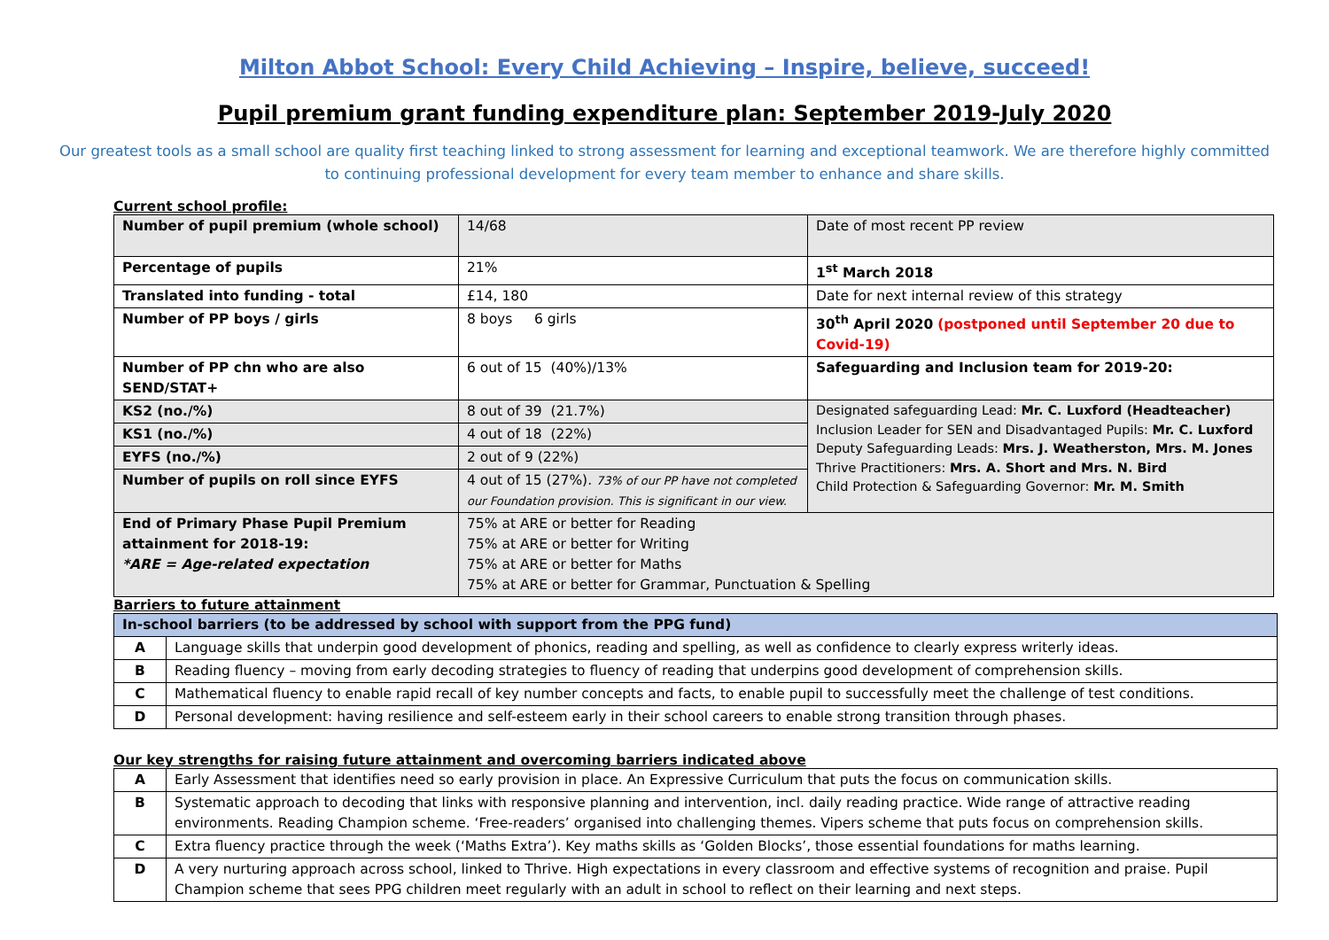Milton Abbot School: Every Child Achieving – Inspire, believe, succeed!
Pupil premium grant funding expenditure plan: September 2019-July 2020
Our greatest tools as a small school are quality first teaching linked to strong assessment for learning and exceptional teamwork. We are therefore highly committed to continuing professional development for every team member to enhance and share skills.
Current school profile:
| Number of pupil premium (whole school) | 14/68 | Date of most recent PP review |
| Percentage of pupils | 21% | 1<sup>st</sup> March 2018 |
| Translated into funding - total | £14, 180 | Date for next internal review of this strategy |
| Number of PP boys / girls | 8 boys 6 girls | 30<sup>th</sup> April 2020 (postponed until September 20 due to Covid-19) |
| Number of PP chn who are also SEND/STAT+ | 6 out of 15 (40%)/13% | Safeguarding and Inclusion team for 2019-20: |
| KS2 (no./%) | 8 out of 39 (21.7%) | Designated safeguarding Lead: Mr. C. Luxford (Headteacher) Inclusion Leader for SEN and Disadvantaged Pupils: Mr. C. Luxford Deputy Safeguarding Leads: Mrs. J. Weatherston, Mrs. M. Jones Thrive Practitioners: Mrs. A. Short and Mrs. N. Bird Child Protection & Safeguarding Governor: Mr. M. Smith |
| KS1 (no./%) | 4 out of 18 (22%) | |
| EYFS (no./%) | 2 out of 9 (22%) | |
| Number of pupils on roll since EYFS | 4 out of 15 (27%). 73% of our PP have not completed our Foundation provision. This is significant in our view. | |
| End of Primary Phase Pupil Premium attainment for 2018-19: *ARE = Age-related expectation | 75% at ARE or better for Reading 75% at ARE or better for Writing 75% at ARE or better for Maths 75% at ARE or better for Grammar, Punctuation & Spelling | |
Barriers to future attainment
| In-school barriers (to be addressed by school with support from the PPG fund) | |
| --- | --- |
| A | Language skills that underpin good development of phonics, reading and spelling, as well as confidence to clearly express writerly ideas. |
| B | Reading fluency – moving from early decoding strategies to fluency of reading that underpins good development of comprehension skills. |
| C | Mathematical fluency to enable rapid recall of key number concepts and facts, to enable pupil to successfully meet the challenge of test conditions. |
| D | Personal development: having resilience and self-esteem early in their school careers to enable strong transition through phases. |
Our key strengths for raising future attainment and overcoming barriers indicated above
| A | Early Assessment that identifies need so early provision in place. An Expressive Curriculum that puts the focus on communication skills. |
| B | Systematic approach to decoding that links with responsive planning and intervention, incl. daily reading practice. Wide range of attractive reading environments. Reading Champion scheme. ‘Free-readers’ organised into challenging themes. Vipers scheme that puts focus on comprehension skills. |
| C | Extra fluency practice through the week (‘Maths Extra’). Key maths skills as ‘Golden Blocks’, those essential foundations for maths learning. |
| D | A very nurturing approach across school, linked to Thrive. High expectations in every classroom and effective systems of recognition and praise. Pupil Champion scheme that sees PPG children meet regularly with an adult in school to reflect on their learning and next steps. |